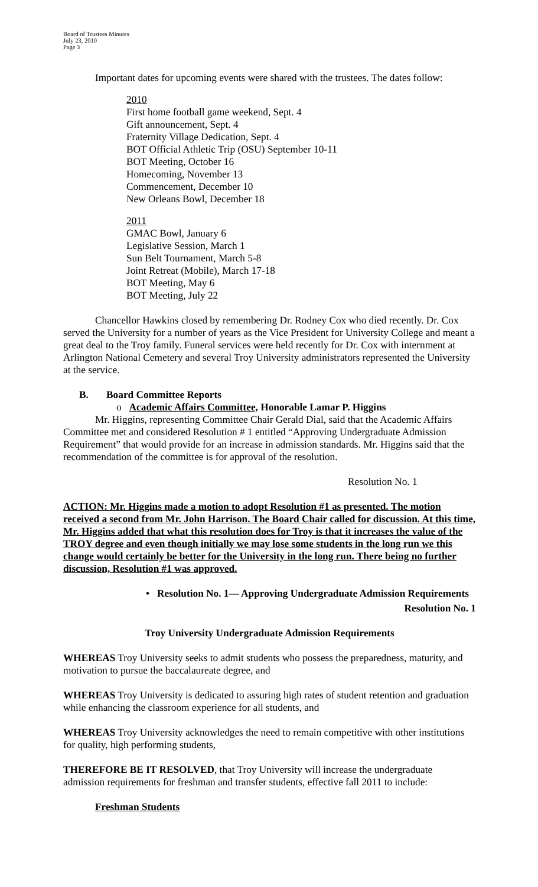Board of Trustees Minutes
July 23, 2010
Page 3
Important dates for upcoming events were shared with the trustees. The dates follow:
2010
First home football game weekend, Sept. 4
Gift announcement, Sept. 4
Fraternity Village Dedication, Sept. 4
BOT Official Athletic Trip (OSU) September 10-11
BOT Meeting, October 16
Homecoming, November 13
Commencement, December 10
New Orleans Bowl, December 18
2011
GMAC Bowl, January 6
Legislative Session, March 1
Sun Belt Tournament, March 5-8
Joint Retreat (Mobile), March 17-18
BOT Meeting, May 6
BOT Meeting, July 22
Chancellor Hawkins closed by remembering Dr. Rodney Cox who died recently. Dr. Cox served the University for a number of years as the Vice President for University College and meant a great deal to the Troy family. Funeral services were held recently for Dr. Cox with internment at Arlington National Cemetery and several Troy University administrators represented the University at the service.
B. Board Committee Reports
o Academic Affairs Committee, Honorable Lamar P. Higgins
Mr. Higgins, representing Committee Chair Gerald Dial, said that the Academic Affairs Committee met and considered Resolution # 1 entitled “Approving Undergraduate Admission Requirement” that would provide for an increase in admission standards. Mr. Higgins said that the recommendation of the committee is for approval of the resolution.
Resolution No. 1
ACTION: Mr. Higgins made a motion to adopt Resolution #1 as presented. The motion received a second from Mr. John Harrison. The Board Chair called for discussion. At this time, Mr. Higgins added that what this resolution does for Troy is that it increases the value of the TROY degree and even though initially we may lose some students in the long run we this change would certainly be better for the University in the long run. There being no further discussion, Resolution #1 was approved.
• Resolution No. 1— Approving Undergraduate Admission Requirements
Resolution No. 1
Troy University Undergraduate Admission Requirements
WHEREAS Troy University seeks to admit students who possess the preparedness, maturity, and motivation to pursue the baccalaureate degree, and
WHEREAS Troy University is dedicated to assuring high rates of student retention and graduation while enhancing the classroom experience for all students, and
WHEREAS Troy University acknowledges the need to remain competitive with other institutions for quality, high performing students,
THEREFORE BE IT RESOLVED, that Troy University will increase the undergraduate admission requirements for freshman and transfer students, effective fall 2011 to include:
Freshman Students